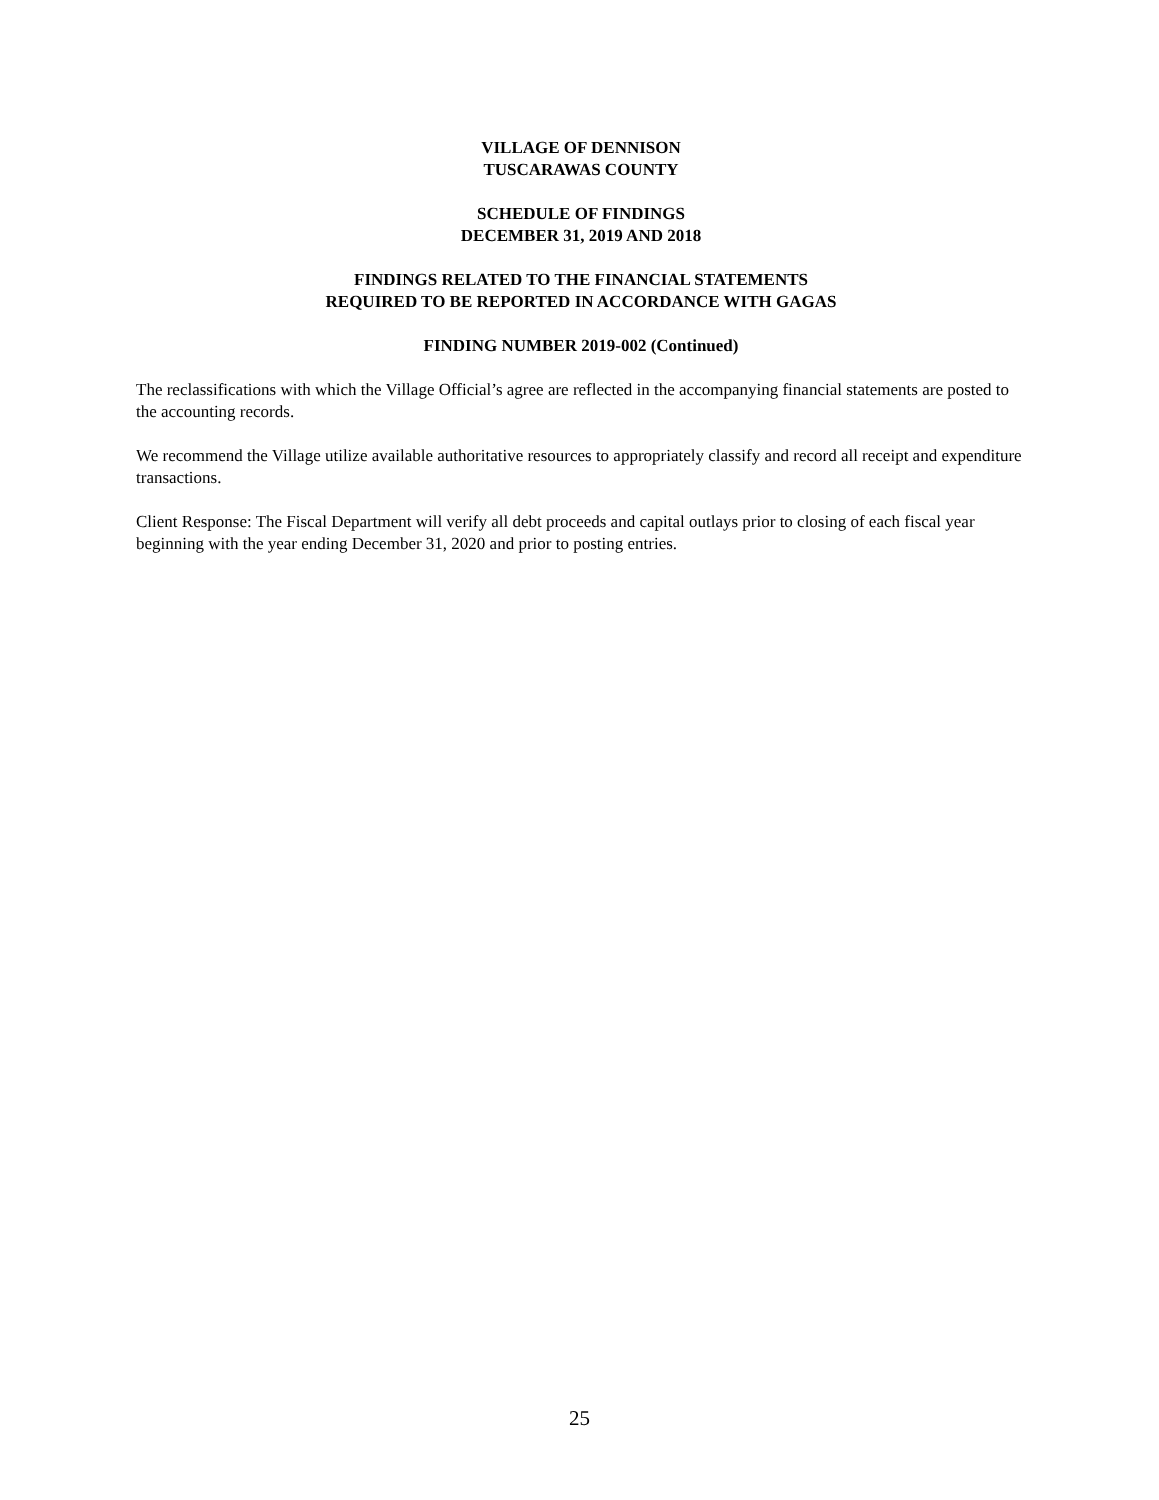VILLAGE OF DENNISON
TUSCARAWAS COUNTY
SCHEDULE OF FINDINGS
DECEMBER 31, 2019 AND 2018
FINDINGS RELATED TO THE FINANCIAL STATEMENTS
REQUIRED TO BE REPORTED IN ACCORDANCE WITH GAGAS
FINDING NUMBER 2019-002 (Continued)
The reclassifications with which the Village Official’s agree are reflected in the accompanying financial statements are posted to the accounting records.
We recommend the Village utilize available authoritative resources to appropriately classify and record all receipt and expenditure transactions.
Client Response: The Fiscal Department will verify all debt proceeds and capital outlays prior to closing of each fiscal year beginning with the year ending December 31, 2020 and prior to posting entries.
25